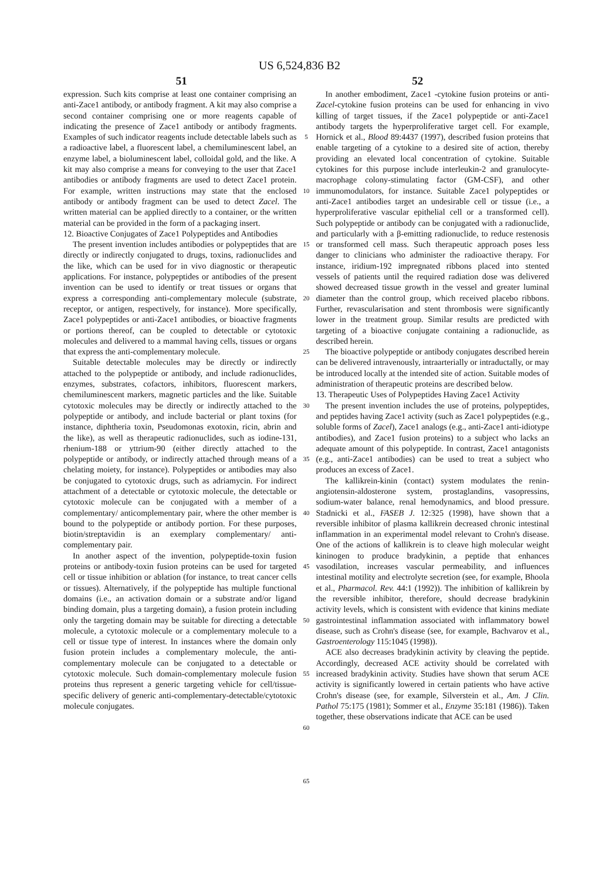US 6,524,836 B2
51 52
expression. Such kits comprise at least one container comprising an anti-Zace1 antibody, or antibody fragment. A kit may also comprise a second container comprising one or more reagents capable of indicating the presence of Zace1 antibody or antibody fragments. Examples of such indicator reagents include detectable labels such as a radioactive label, a fluorescent label, a chemiluminescent label, an enzyme label, a bioluminescent label, colloidal gold, and the like. A kit may also comprise a means for conveying to the user that Zace1 antibodies or antibody fragments are used to detect Zace1 protein. For example, written instructions may state that the enclosed antibody or antibody fragment can be used to detect Zacel. The written material can be applied directly to a container, or the written material can be provided in the form of a packaging insert.
12. Bioactive Conjugates of Zace1 Polypeptides and Antibodies
The present invention includes antibodies or polypeptides that are directly or indirectly conjugated to drugs, toxins, radionuclides and the like, which can be used for in vivo diagnostic or therapeutic applications. For instance, polypeptides or antibodies of the present invention can be used to identify or treat tissues or organs that express a corresponding anti-complementary molecule (substrate, receptor, or antigen, respectively, for instance). More specifically, Zace1 polypeptides or anti-Zace1 antibodies, or bioactive fragments or portions thereof, can be coupled to detectable or cytotoxic molecules and delivered to a mammal having cells, tissues or organs that express the anti-complementary molecule.
Suitable detectable molecules may be directly or indirectly attached to the polypeptide or antibody, and include radionuclides, enzymes, substrates, cofactors, inhibitors, fluorescent markers, chemiluminescent markers, magnetic particles and the like. Suitable cytotoxic molecules may be directly or indirectly attached to the polypeptide or antibody, and include bacterial or plant toxins (for instance, diphtheria toxin, Pseudomonas exotoxin, ricin, abrin and the like), as well as therapeutic radionuclides, such as iodine-131, rhenium-188 or yttrium-90 (either directly attached to the polypeptide or antibody, or indirectly attached through means of a chelating moiety, for instance). Polypeptides or antibodies may also be conjugated to cytotoxic drugs, such as adriamycin. For indirect attachment of a detectable or cytotoxic molecule, the detectable or cytotoxic molecule can be conjugated with a member of a complementary/ anticomplementary pair, where the other member is bound to the polypeptide or antibody portion. For these purposes, biotin/streptavidin is an exemplary complementary/ anti-complementary pair.
In another aspect of the invention, polypeptide-toxin fusion proteins or antibody-toxin fusion proteins can be used for targeted cell or tissue inhibition or ablation (for instance, to treat cancer cells or tissues). Alternatively, if the polypeptide has multiple functional domains (i.e., an activation domain or a substrate and/or ligand binding domain, plus a targeting domain), a fusion protein including only the targeting domain may be suitable for directing a detectable molecule, a cytotoxic molecule or a complementary molecule to a cell or tissue type of interest. In instances where the domain only fusion protein includes a complementary molecule, the anti-complementary molecule can be conjugated to a detectable or cytotoxic molecule. Such domain-complementary molecule fusion proteins thus represent a generic targeting vehicle for cell/tissue-specific delivery of generic anti-complementary-detectable/cytotoxic molecule conjugates.
5
10
15
20
25
30
35
40
45
50
55
60
65
In another embodiment, Zace1 -cytokine fusion proteins or anti-Zacel-cytokine fusion proteins can be used for enhancing in vivo killing of target tissues, if the Zace1 polypeptide or anti-Zace1 antibody targets the hyperproliferative target cell. For example, Hornick et al., Blood 89:4437 (1997), described fusion proteins that enable targeting of a cytokine to a desired site of action, thereby providing an elevated local concentration of cytokine. Suitable cytokines for this purpose include interleukin-2 and granulocyte-macrophage colony-stimulating factor (GM-CSF), and other immunomodulators, for instance. Suitable Zace1 polypeptides or anti-Zace1 antibodies target an undesirable cell or tissue (i.e., a hyperproliferative vascular epithelial cell or a transformed cell). Such polypeptide or antibody can be conjugated with a radionuclide, and particularly with a β-emitting radionuclide, to reduce restenosis or transformed cell mass. Such therapeutic approach poses less danger to clinicians who administer the radioactive therapy. For instance, iridium-192 impregnated ribbons placed into stented vessels of patients until the required radiation dose was delivered showed decreased tissue growth in the vessel and greater luminal diameter than the control group, which received placebo ribbons. Further, revascularisation and stent thrombosis were significantly lower in the treatment group. Similar results are predicted with targeting of a bioactive conjugate containing a radionuclide, as described herein.
The bioactive polypeptide or antibody conjugates described herein can be delivered intravenously, intraarterially or intraductally, or may be introduced locally at the intended site of action. Suitable modes of administration of therapeutic proteins are described below.
13. Therapeutic Uses of Polypeptides Having Zace1 Activity
The present invention includes the use of proteins, polypeptides, and peptides having Zace1 activity (such as Zace1 polypeptides (e.g., soluble forms of Zacel), Zace1 analogs (e.g., anti-Zace1 anti-idiotype antibodies), and Zace1 fusion proteins) to a subject who lacks an adequate amount of this polypeptide. In contrast, Zace1 antagonists (e.g., anti-Zace1 antibodies) can be used to treat a subject who produces an excess of Zace1.
The kallikrein-kinin (contact) system modulates the renin-angiotensin-aldosterone system, prostaglandins, vasopressins, sodium-water balance, renal hemodynamics, and blood pressure. Stadnicki et al., FASEB J. 12:325 (1998), have shown that a reversible inhibitor of plasma kallikrein decreased chronic intestinal inflammation in an experimental model relevant to Crohn's disease. One of the actions of kallikrein is to cleave high molecular weight kininogen to produce bradykinin, a peptide that enhances vasodilation, increases vascular permeability, and influences intestinal motility and electrolyte secretion (see, for example, Bhoola et al., Pharmacol. Rev. 44:1 (1992)). The inhibition of kallikrein by the reversible inhibitor, therefore, should decrease bradykinin activity levels, which is consistent with evidence that kinins mediate gastrointestinal inflammation associated with inflammatory bowel disease, such as Crohn's disease (see, for example, Bachvarov et al., Gastroenterology 115:1045 (1998)).
ACE also decreases bradykinin activity by cleaving the peptide. Accordingly, decreased ACE activity should be correlated with increased bradykinin activity. Studies have shown that serum ACE activity is significantly lowered in certain patients who have active Crohn's disease (see, for example, Silverstein et al., Am. J Clin. Pathol 75:175 (1981); Sommer et al., Enzyme 35:181 (1986)). Taken together, these observations indicate that ACE can be used